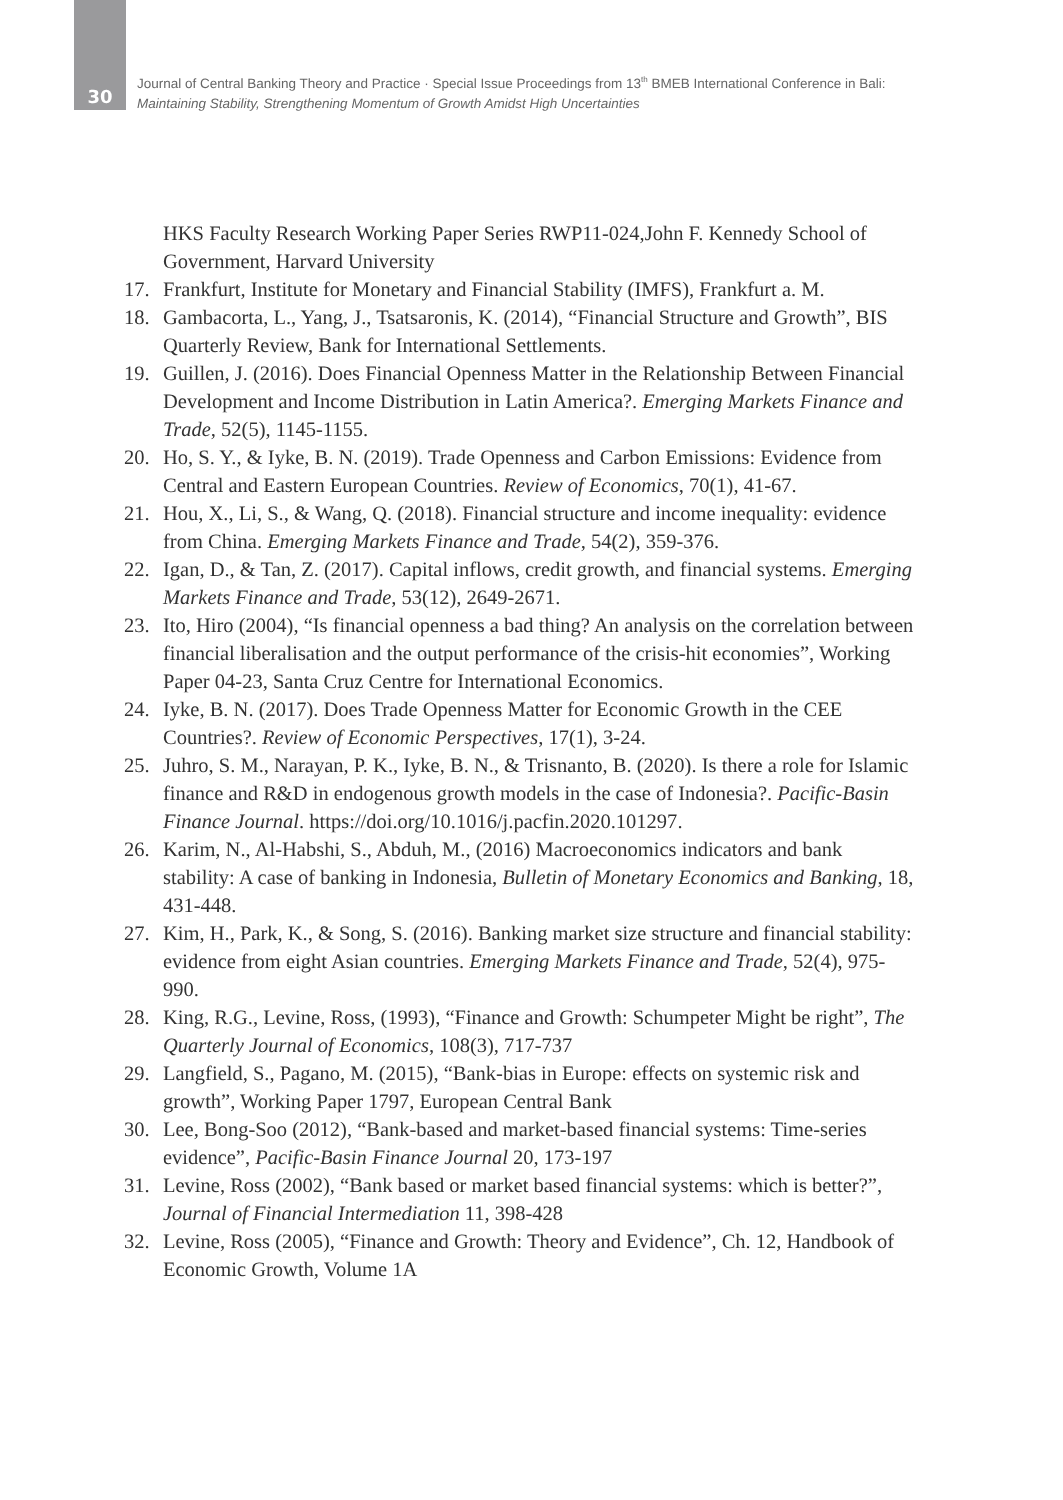30
Journal of Central Banking Theory and Practice · Special Issue Proceedings from 13<sup>th</sup> BMEB International Conference in Bali:
Maintaining Stability, Strengthening Momentum of Growth Amidst High Uncertainties
HKS Faculty Research Working Paper Series RWP11-024,John F. Kennedy School of Government, Harvard University
17. Frankfurt, Institute for Monetary and Financial Stability (IMFS), Frankfurt a. M.
18. Gambacorta, L., Yang, J., Tsatsaronis, K. (2014), “Financial Structure and Growth”, BIS Quarterly Review, Bank for International Settlements.
19. Guillen, J. (2016). Does Financial Openness Matter in the Relationship Between Financial Development and Income Distribution in Latin America?. Emerging Markets Finance and Trade, 52(5), 1145-1155.
20. Ho, S. Y., & Iyke, B. N. (2019). Trade Openness and Carbon Emissions: Evidence from Central and Eastern European Countries. Review of Economics, 70(1), 41-67.
21. Hou, X., Li, S., & Wang, Q. (2018). Financial structure and income inequality: evidence from China. Emerging Markets Finance and Trade, 54(2), 359-376.
22. Igan, D., & Tan, Z. (2017). Capital inflows, credit growth, and financial systems. Emerging Markets Finance and Trade, 53(12), 2649-2671.
23. Ito, Hiro (2004), “Is financial openness a bad thing? An analysis on the correlation between financial liberalisation and the output performance of the crisis-hit economies”, Working Paper 04-23, Santa Cruz Centre for International Economics.
24. Iyke, B. N. (2017). Does Trade Openness Matter for Economic Growth in the CEE Countries?. Review of Economic Perspectives, 17(1), 3-24.
25. Juhro, S. M., Narayan, P. K., Iyke, B. N., & Trisnanto, B. (2020). Is there a role for Islamic finance and R&D in endogenous growth models in the case of Indonesia?. Pacific-Basin Finance Journal. https://doi.org/10.1016/j.pacfin.2020.101297.
26. Karim, N., Al-Habshi, S., Abduh, M., (2016) Macroeconomics indicators and bank stability: A case of banking in Indonesia, Bulletin of Monetary Economics and Banking, 18, 431-448.
27. Kim, H., Park, K., & Song, S. (2016). Banking market size structure and financial stability: evidence from eight Asian countries. Emerging Markets Finance and Trade, 52(4), 975-990.
28. King, R.G., Levine, Ross, (1993), “Finance and Growth: Schumpeter Might be right”, The Quarterly Journal of Economics, 108(3), 717-737
29. Langfield, S., Pagano, M. (2015), “Bank-bias in Europe: effects on systemic risk and growth”, Working Paper 1797, European Central Bank
30. Lee, Bong-Soo (2012), “Bank-based and market-based financial systems: Time-series evidence”, Pacific-Basin Finance Journal 20, 173-197
31. Levine, Ross (2002), “Bank based or market based financial systems: which is better?”, Journal of Financial Intermediation 11, 398-428
32. Levine, Ross (2005), “Finance and Growth: Theory and Evidence”, Ch. 12, Handbook of Economic Growth, Volume 1A